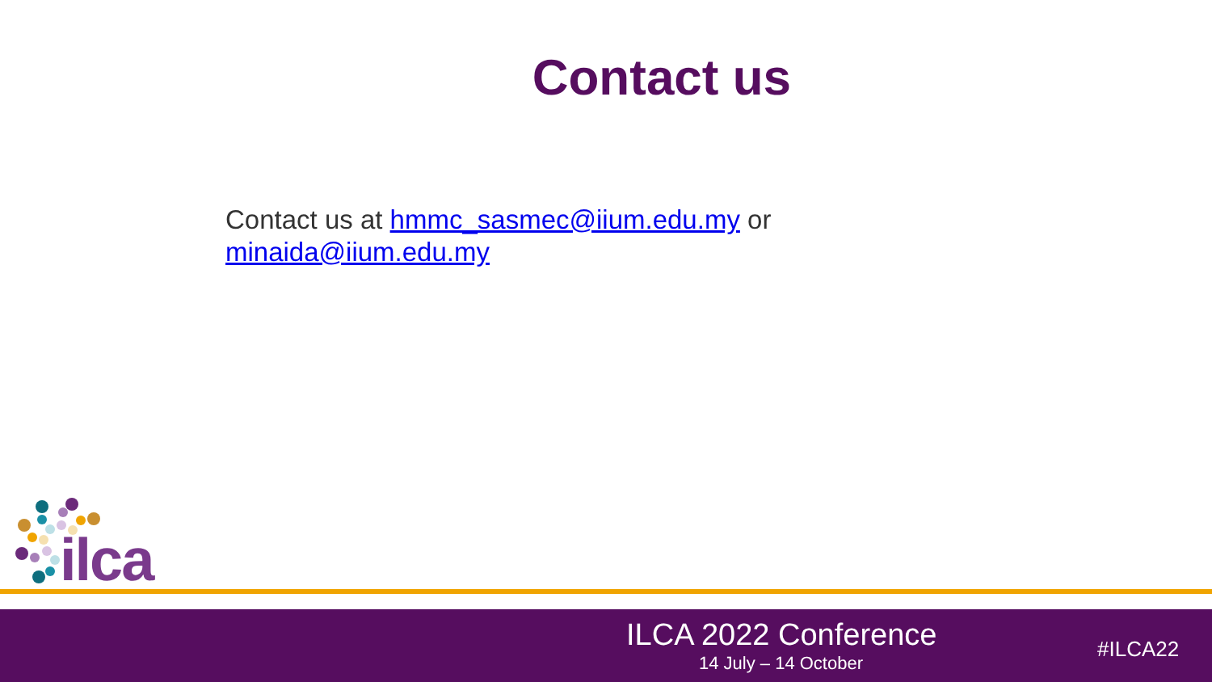Contact us
Contact us at hmmc_sasmec@iium.edu.my or minaida@iium.edu.my
ilca
ILCA 2022 Conference
14 July – 14 October
#ILCA22